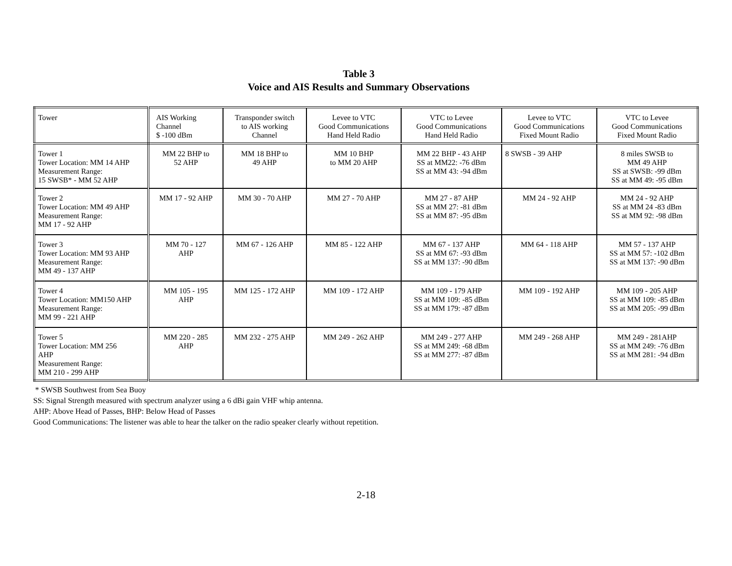Table 3
Voice and AIS Results and Summary Observations
| Tower | AIS Working Channel $ -100 dBm | Transponder switch to AIS working Channel | Levee to VTC Good Communications Hand Held Radio | VTC to Levee Good Communications Hand Held Radio | Levee to VTC Good Communications Fixed Mount Radio | VTC to Levee Good Communications Fixed Mount Radio |
| Tower 1 Tower Location: MM 14 AHP Measurement Range: 15 SWSB* - MM 52 AHP | MM 22 BHP to 52 AHP | MM 18 BHP to 49 AHP | MM 10 BHP to MM 20 AHP | MM 22 BHP - 43 AHP SS at MM22: -76 dBm SS at MM 43: -94 dBm | 8 SWSB - 39 AHP | 8 miles SWSB to MM 49 AHP SS at SWSB: -99 dBm SS at MM 49: -95 dBm |
| Tower 2 Tower Location: MM 49 AHP Measurement Range: MM 17 - 92 AHP | MM 17 - 92 AHP | MM 30 - 70 AHP | MM 27 - 70 AHP | MM 27 - 87 AHP SS at MM 27: -81 dBm SS at MM 87: -95 dBm | MM 24 - 92 AHP | MM 24 - 92 AHP SS at MM 24 -83 dBm SS at MM 92: -98 dBm |
| Tower 3 Tower Location: MM 93 AHP Measurement Range: MM 49 - 137 AHP | MM 70 - 127 AHP | MM 67 - 126 AHP | MM 85 - 122 AHP | MM 67 - 137 AHP SS at MM 67: -93 dBm SS at MM 137: -90 dBm | MM 64 - 118 AHP | MM 57 - 137 AHP SS at MM 57: -102 dBm SS at MM 137: -90 dBm |
| Tower 4 Tower Location: MM150 AHP Measurement Range: MM 99 - 221 AHP | MM 105 - 195 AHP | MM 125 - 172 AHP | MM 109 - 172 AHP | MM 109 - 179 AHP SS at MM 109: -85 dBm SS at MM 179: -87 dBm | MM 109 - 192 AHP | MM 109 - 205 AHP SS at MM 109: -85 dBm SS at MM 205: -99 dBm |
| Tower 5 Tower Location: MM 256 AHP Measurement Range: MM 210 - 299 AHP | MM 220 - 285 AHP | MM 232 - 275 AHP | MM 249 - 262 AHP | MM 249 - 277 AHP SS at MM 249: -68 dBm SS at MM 277: -87 dBm | MM 249 - 268 AHP | MM 249 - 281AHP SS at MM 249: -76 dBm SS at MM 281: -94 dBm |
* SWSB Southwest from Sea Buoy
SS: Signal Strength measured with spectrum analyzer using a 6 dBi gain VHF whip antenna.
AHP: Above Head of Passes, BHP: Below Head of Passes
Good Communications: The listener was able to hear the talker on the radio speaker clearly without repetition.
2-18